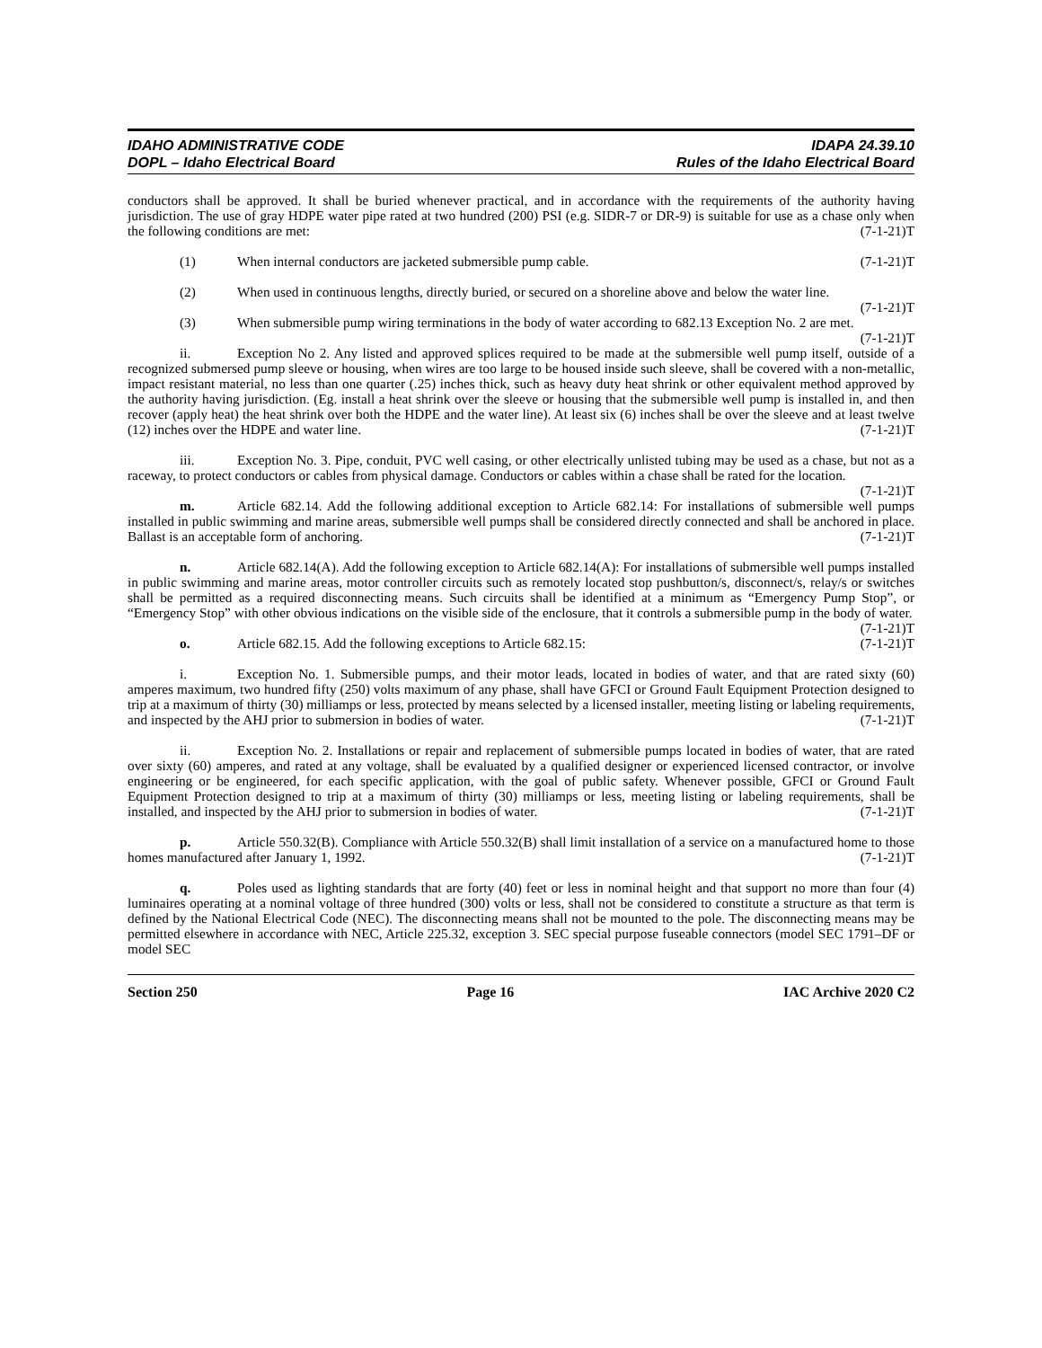IDAHO ADMINISTRATIVE CODE
DOPL – Idaho Electrical Board
IDAPA 24.39.10
Rules of the Idaho Electrical Board
conductors shall be approved. It shall be buried whenever practical, and in accordance with the requirements of the authority having jurisdiction. The use of gray HDPE water pipe rated at two hundred (200) PSI (e.g. SIDR-7 or DR-9) is suitable for use as a chase only when the following conditions are met: (7-1-21)T
(1) When internal conductors are jacketed submersible pump cable. (7-1-21)T
(2) When used in continuous lengths, directly buried, or secured on a shoreline above and below the water line. (7-1-21)T
(3) When submersible pump wiring terminations in the body of water according to 682.13 Exception No. 2 are met. (7-1-21)T
ii. Exception No 2. Any listed and approved splices required to be made at the submersible well pump itself, outside of a recognized submersed pump sleeve or housing, when wires are too large to be housed inside such sleeve, shall be covered with a non-metallic, impact resistant material, no less than one quarter (.25) inches thick, such as heavy duty heat shrink or other equivalent method approved by the authority having jurisdiction. (Eg. install a heat shrink over the sleeve or housing that the submersible well pump is installed in, and then recover (apply heat) the heat shrink over both the HDPE and the water line). At least six (6) inches shall be over the sleeve and at least twelve (12) inches over the HDPE and water line. (7-1-21)T
iii. Exception No. 3. Pipe, conduit, PVC well casing, or other electrically unlisted tubing may be used as a chase, but not as a raceway, to protect conductors or cables from physical damage. Conductors or cables within a chase shall be rated for the location. (7-1-21)T
m. Article 682.14. Add the following additional exception to Article 682.14: For installations of submersible well pumps installed in public swimming and marine areas, submersible well pumps shall be considered directly connected and shall be anchored in place. Ballast is an acceptable form of anchoring. (7-1-21)T
n. Article 682.14(A). Add the following exception to Article 682.14(A): For installations of submersible well pumps installed in public swimming and marine areas, motor controller circuits such as remotely located stop pushbutton/s, disconnect/s, relay/s or switches shall be permitted as a required disconnecting means. Such circuits shall be identified at a minimum as “Emergency Pump Stop”, or “Emergency Stop” with other obvious indications on the visible side of the enclosure, that it controls a submersible pump in the body of water. (7-1-21)T
o. Article 682.15. Add the following exceptions to Article 682.15: (7-1-21)T
i. Exception No. 1. Submersible pumps, and their motor leads, located in bodies of water, and that are rated sixty (60) amperes maximum, two hundred fifty (250) volts maximum of any phase, shall have GFCI or Ground Fault Equipment Protection designed to trip at a maximum of thirty (30) milliamps or less, protected by means selected by a licensed installer, meeting listing or labeling requirements, and inspected by the AHJ prior to submersion in bodies of water. (7-1-21)T
ii. Exception No. 2. Installations or repair and replacement of submersible pumps located in bodies of water, that are rated over sixty (60) amperes, and rated at any voltage, shall be evaluated by a qualified designer or experienced licensed contractor, or involve engineering or be engineered, for each specific application, with the goal of public safety. Whenever possible, GFCI or Ground Fault Equipment Protection designed to trip at a maximum of thirty (30) milliamps or less, meeting listing or labeling requirements, shall be installed, and inspected by the AHJ prior to submersion in bodies of water. (7-1-21)T
p. Article 550.32(B). Compliance with Article 550.32(B) shall limit installation of a service on a manufactured home to those homes manufactured after January 1, 1992. (7-1-21)T
q. Poles used as lighting standards that are forty (40) feet or less in nominal height and that support no more than four (4) luminaires operating at a nominal voltage of three hundred (300) volts or less, shall not be considered to constitute a structure as that term is defined by the National Electrical Code (NEC). The disconnecting means shall not be mounted to the pole. The disconnecting means may be permitted elsewhere in accordance with NEC, Article 225.32, exception 3. SEC special purpose fuseable connectors (model SEC 1791–DF or model SEC
Section 250 Page 16 IAC Archive 2020 C2